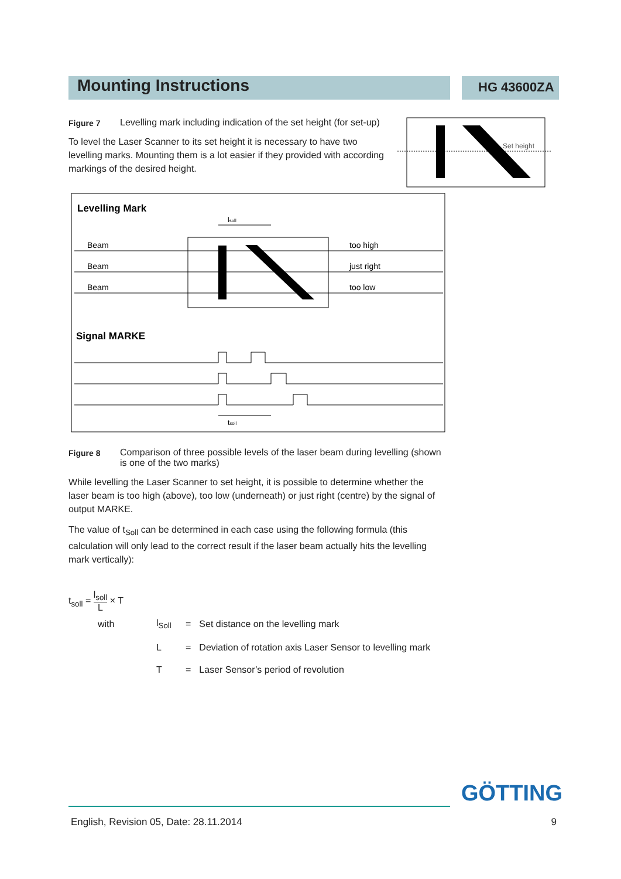Mounting Instructions
HG 43600ZA
Set height
Figure 7 Levelling mark including indication of the set height (for set-up)
To level the Laser Scanner to its set height it is necessary to have two levelling marks. Mounting them is a lot easier if they provided with according markings of the desired height.
Levelling Mark
Signal MARKE
Beam
Beam
Beam
too high
just right
too low
lsoll
tsoll
Figure 8 Comparison of three possible levels of the laser beam during levelling (shown is one of the two marks)
While levelling the Laser Scanner to set height, it is possible to determine whether the laser beam is too high (above), too low (underneath) or just right (centre) by the signal of output MARKE.
The value of t<sub>Soll</sub> can be determined in each case using the following formula (this calculation will only lead to the correct result if the laser beam actually hits the levelling mark vertically):
t<sub>soll</sub> = l<sub>soll</sub> L × T
| with | l<sub>Soll</sub> | = | Set distance on the levelling mark |
| | L | = | Deviation of rotation axis Laser Sensor to levelling mark |
| | T | = | Laser Sensor’s period of revolution |
GÖTTING
English, Revision 05, Date: 28.11.2014 9